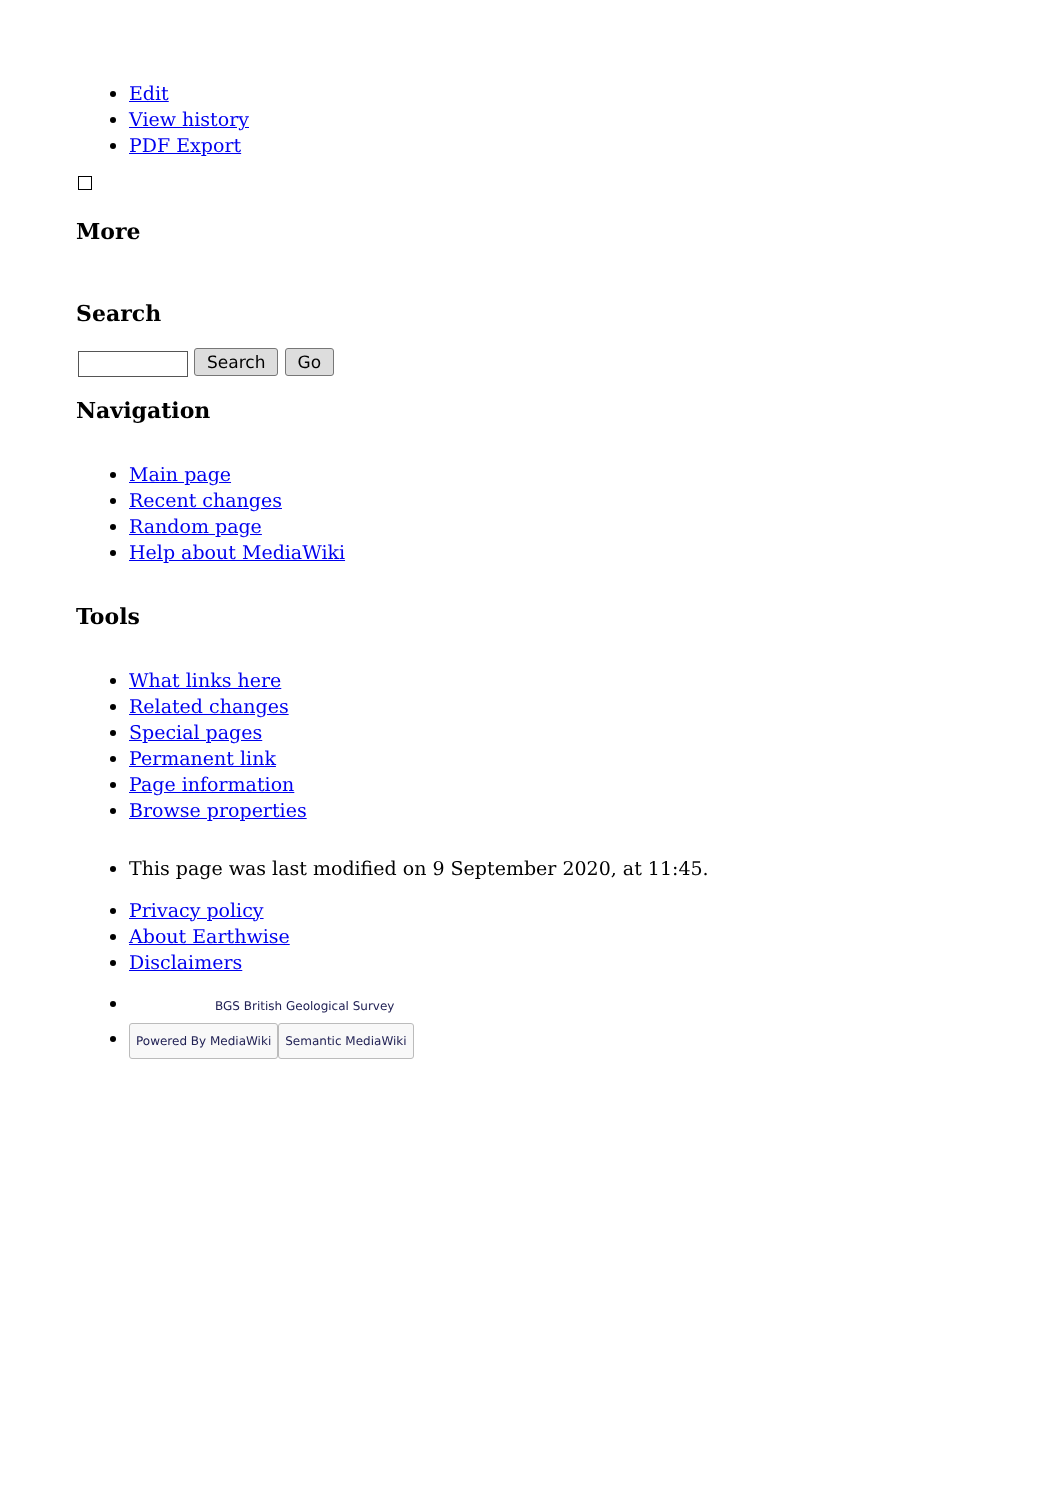Edit
View history
PDF Export
More
Search
Search Go
Navigation
Main page
Recent changes
Random page
Help about MediaWiki
Tools
What links here
Related changes
Special pages
Permanent link
Page information
Browse properties
This page was last modified on 9 September 2020, at 11:45.
Privacy policy
About Earthwise
Disclaimers
BGS British Geological Survey
Powered By MediaWiki Semantic MediaWiki